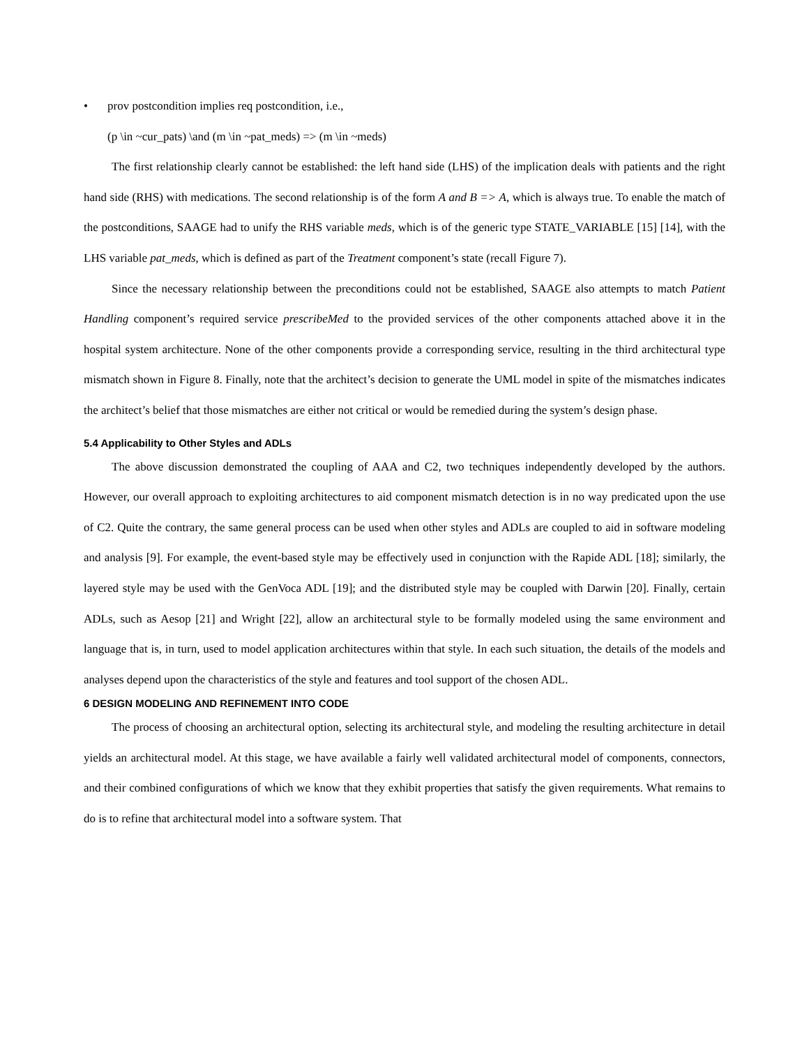• prov postcondition implies req postcondition, i.e.,
(p \in ~cur_pats) \and (m \in ~pat_meds) => (m \in ~meds)
The first relationship clearly cannot be established: the left hand side (LHS) of the implication deals with patients and the right hand side (RHS) with medications. The second relationship is of the form A and B => A, which is always true. To enable the match of the postconditions, SAAGE had to unify the RHS variable meds, which is of the generic type STATE_VARIABLE [15] [14], with the LHS variable pat_meds, which is defined as part of the Treatment component’s state (recall Figure 7).
Since the necessary relationship between the preconditions could not be established, SAAGE also attempts to match Patient Handling component’s required service prescribeMed to the provided services of the other components attached above it in the hospital system architecture. None of the other components provide a corresponding service, resulting in the third architectural type mismatch shown in Figure 8. Finally, note that the architect’s decision to generate the UML model in spite of the mismatches indicates the architect’s belief that those mismatches are either not critical or would be remedied during the system’s design phase.
5.4 Applicability to Other Styles and ADLs
The above discussion demonstrated the coupling of AAA and C2, two techniques independently developed by the authors. However, our overall approach to exploiting architectures to aid component mismatch detection is in no way predicated upon the use of C2. Quite the contrary, the same general process can be used when other styles and ADLs are coupled to aid in software modeling and analysis [9]. For example, the event-based style may be effectively used in conjunction with the Rapide ADL [18]; similarly, the layered style may be used with the GenVoca ADL [19]; and the distributed style may be coupled with Darwin [20]. Finally, certain ADLs, such as Aesop [21] and Wright [22], allow an architectural style to be formally modeled using the same environment and language that is, in turn, used to model application architectures within that style. In each such situation, the details of the models and analyses depend upon the characteristics of the style and features and tool support of the chosen ADL.
6 DESIGN MODELING AND REFINEMENT INTO CODE
The process of choosing an architectural option, selecting its architectural style, and modeling the resulting architecture in detail yields an architectural model. At this stage, we have available a fairly well validated architectural model of components, connectors, and their combined configurations of which we know that they exhibit properties that satisfy the given requirements. What remains to do is to refine that architectural model into a software system. That